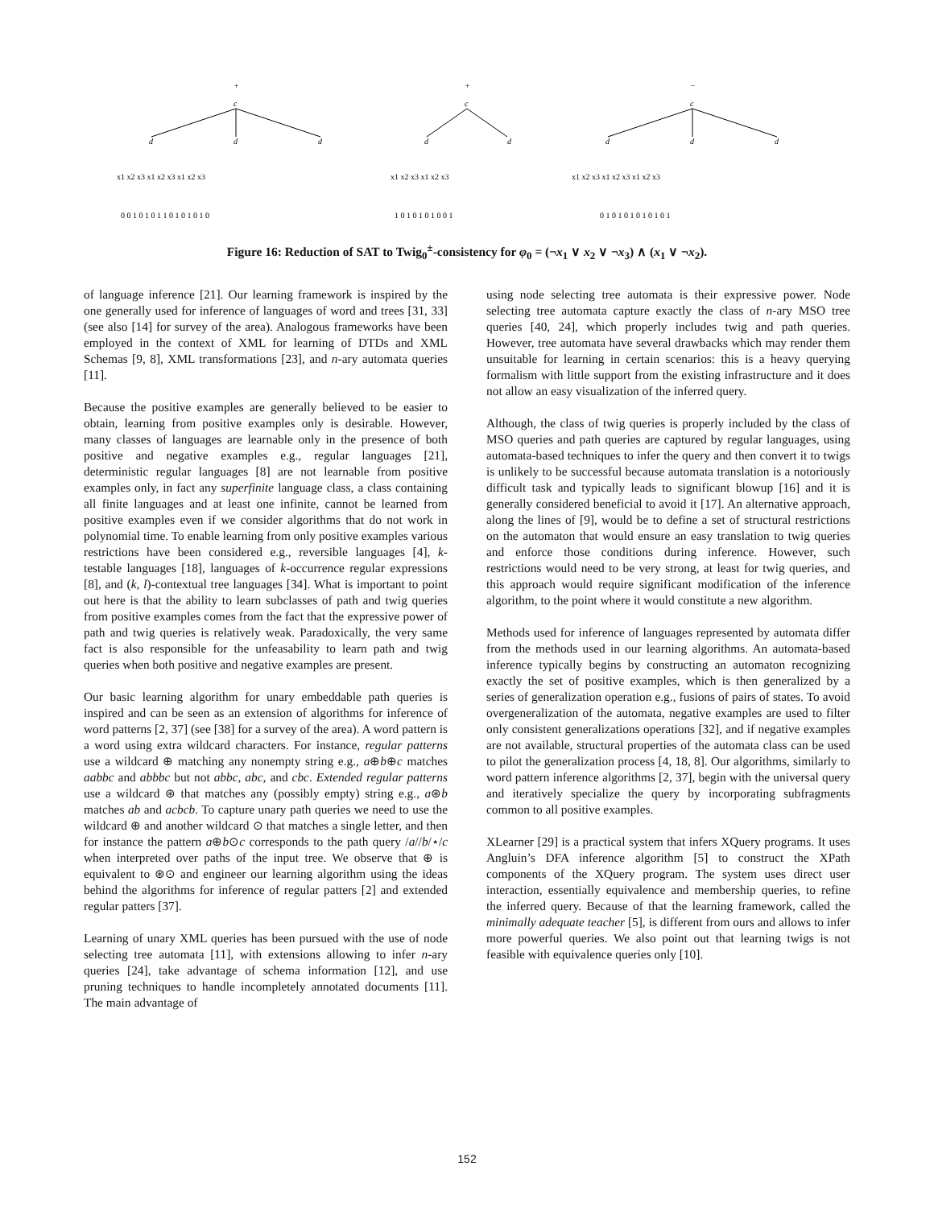+
+
−
c
c
c
d
d
d
d
d
d
d
d
x1 x2 x3 x1 x2 x3 x1 x2 x3
x1 x2 x3 x1 x2 x3
x1 x2 x3 x1 x2 x3 x1 x2 x3
0 0 1 0 1 0 1 1 0 1 0 1 0 1 0
1 0 1 0 1 0 1 0 0 1
0 1 0 1 0 1 0 1 0 1 0 1
Figure 16: Reduction of SAT to Twig<sub>0</sub><sup>±</sup>-consistency for φ<sub>0</sub> = (¬x<sub>1</sub> ∨ x<sub>2</sub> ∨ ¬x<sub>3</sub>) ∧ (x<sub>1</sub> ∨ ¬x<sub>2</sub>).
of language inference [21]. Our learning framework is inspired by the one generally used for inference of languages of word and trees [31, 33] (see also [14] for survey of the area). Analogous frameworks have been employed in the context of XML for learning of DTDs and XML Schemas [9, 8], XML transformations [23], and n-ary automata queries [11].
Because the positive examples are generally believed to be easier to obtain, learning from positive examples only is desirable. However, many classes of languages are learnable only in the presence of both positive and negative examples e.g., regular languages [21], deterministic regular languages [8] are not learnable from positive examples only, in fact any superfinite language class, a class containing all finite languages and at least one infinite, cannot be learned from positive examples even if we consider algorithms that do not work in polynomial time. To enable learning from only positive examples various restrictions have been considered e.g., reversible languages [4], k-testable languages [18], languages of k-occurrence regular expressions [8], and (k, l)-contextual tree languages [34]. What is important to point out here is that the ability to learn subclasses of path and twig queries from positive examples comes from the fact that the expressive power of path and twig queries is relatively weak. Paradoxically, the very same fact is also responsible for the unfeasability to learn path and twig queries when both positive and negative examples are present.
Our basic learning algorithm for unary embeddable path queries is inspired and can be seen as an extension of algorithms for inference of word patterns [2, 37] (see [38] for a survey of the area). A word pattern is a word using extra wildcard characters. For instance, regular patterns use a wildcard ⊕ matching any nonempty string e.g., a⊕b⊕c matches aabbc and abbbc but not abbc, abc, and cbc. Extended regular patterns use a wildcard ⊛ that matches any (possibly empty) string e.g., a⊛b matches ab and acbcb. To capture unary path queries we need to use the wildcard ⊕ and another wildcard ⊙ that matches a single letter, and then for instance the pattern a⊕b⊙c corresponds to the path query /a//b/⋆/c when interpreted over paths of the input tree. We observe that ⊕ is equivalent to ⊛⊙ and engineer our learning algorithm using the ideas behind the algorithms for inference of regular patters [2] and extended regular patters [37].
Learning of unary XML queries has been pursued with the use of node selecting tree automata [11], with extensions allowing to infer n-ary queries [24], take advantage of schema information [12], and use pruning techniques to handle incompletely annotated documents [11]. The main advantage of
using node selecting tree automata is their expressive power. Node selecting tree automata capture exactly the class of n-ary MSO tree queries [40, 24], which properly includes twig and path queries. However, tree automata have several drawbacks which may render them unsuitable for learning in certain scenarios: this is a heavy querying formalism with little support from the existing infrastructure and it does not allow an easy visualization of the inferred query.
Although, the class of twig queries is properly included by the class of MSO queries and path queries are captured by regular languages, using automata-based techniques to infer the query and then convert it to twigs is unlikely to be successful because automata translation is a notoriously difficult task and typically leads to significant blowup [16] and it is generally considered beneficial to avoid it [17]. An alternative approach, along the lines of [9], would be to define a set of structural restrictions on the automaton that would ensure an easy translation to twig queries and enforce those conditions during inference. However, such restrictions would need to be very strong, at least for twig queries, and this approach would require significant modification of the inference algorithm, to the point where it would constitute a new algorithm.
Methods used for inference of languages represented by automata differ from the methods used in our learning algorithms. An automata-based inference typically begins by constructing an automaton recognizing exactly the set of positive examples, which is then generalized by a series of generalization operation e.g., fusions of pairs of states. To avoid overgeneralization of the automata, negative examples are used to filter only consistent generalizations operations [32], and if negative examples are not available, structural properties of the automata class can be used to pilot the generalization process [4, 18, 8]. Our algorithms, similarly to word pattern inference algorithms [2, 37], begin with the universal query and iteratively specialize the query by incorporating subfragments common to all positive examples.
XLearner [29] is a practical system that infers XQuery programs. It uses Angluin’s DFA inference algorithm [5] to construct the XPath components of the XQuery program. The system uses direct user interaction, essentially equivalence and membership queries, to refine the inferred query. Because of that the learning framework, called the minimally adequate teacher [5], is different from ours and allows to infer more powerful queries. We also point out that learning twigs is not feasible with equivalence queries only [10].
152